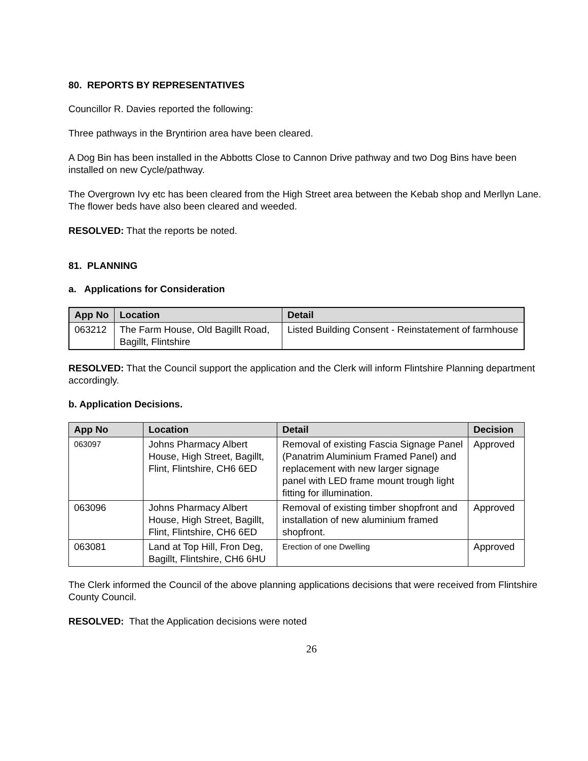80. REPORTS BY REPRESENTATIVES
Councillor R. Davies reported the following:
Three pathways in the Bryntirion area have been cleared.
A Dog Bin has been installed in the Abbotts Close to Cannon Drive pathway and two Dog Bins have been installed on new Cycle/pathway.
The Overgrown Ivy etc has been cleared from the High Street area between the Kebab shop and Merllyn Lane. The flower beds have also been cleared and weeded.
RESOLVED: That the reports be noted.
81. PLANNING
a. Applications for Consideration
| App No | Location | Detail |
| --- | --- | --- |
| 063212 | The Farm House, Old Bagillt Road, Bagillt, Flintshire | Listed Building Consent - Reinstatement of farmhouse |
RESOLVED: That the Council support the application and the Clerk will inform Flintshire Planning department accordingly.
b. Application Decisions.
| App No | Location | Detail | Decision |
| --- | --- | --- | --- |
| 063097 | Johns Pharmacy Albert House, High Street, Bagillt, Flint, Flintshire, CH6 6ED | Removal of existing Fascia Signage Panel (Panatrim Aluminium Framed Panel) and replacement with new larger signage panel with LED frame mount trough light fitting for illumination. | Approved |
| 063096 | Johns Pharmacy Albert House, High Street, Bagillt, Flint, Flintshire, CH6 6ED | Removal of existing timber shopfront and installation of new aluminium framed shopfront. | Approved |
| 063081 | Land at Top Hill, Fron Deg, Bagillt, Flintshire, CH6 6HU | Erection of one Dwelling | Approved |
The Clerk informed the Council of the above planning applications decisions that were received from Flintshire County Council.
RESOLVED: That the Application decisions were noted
26